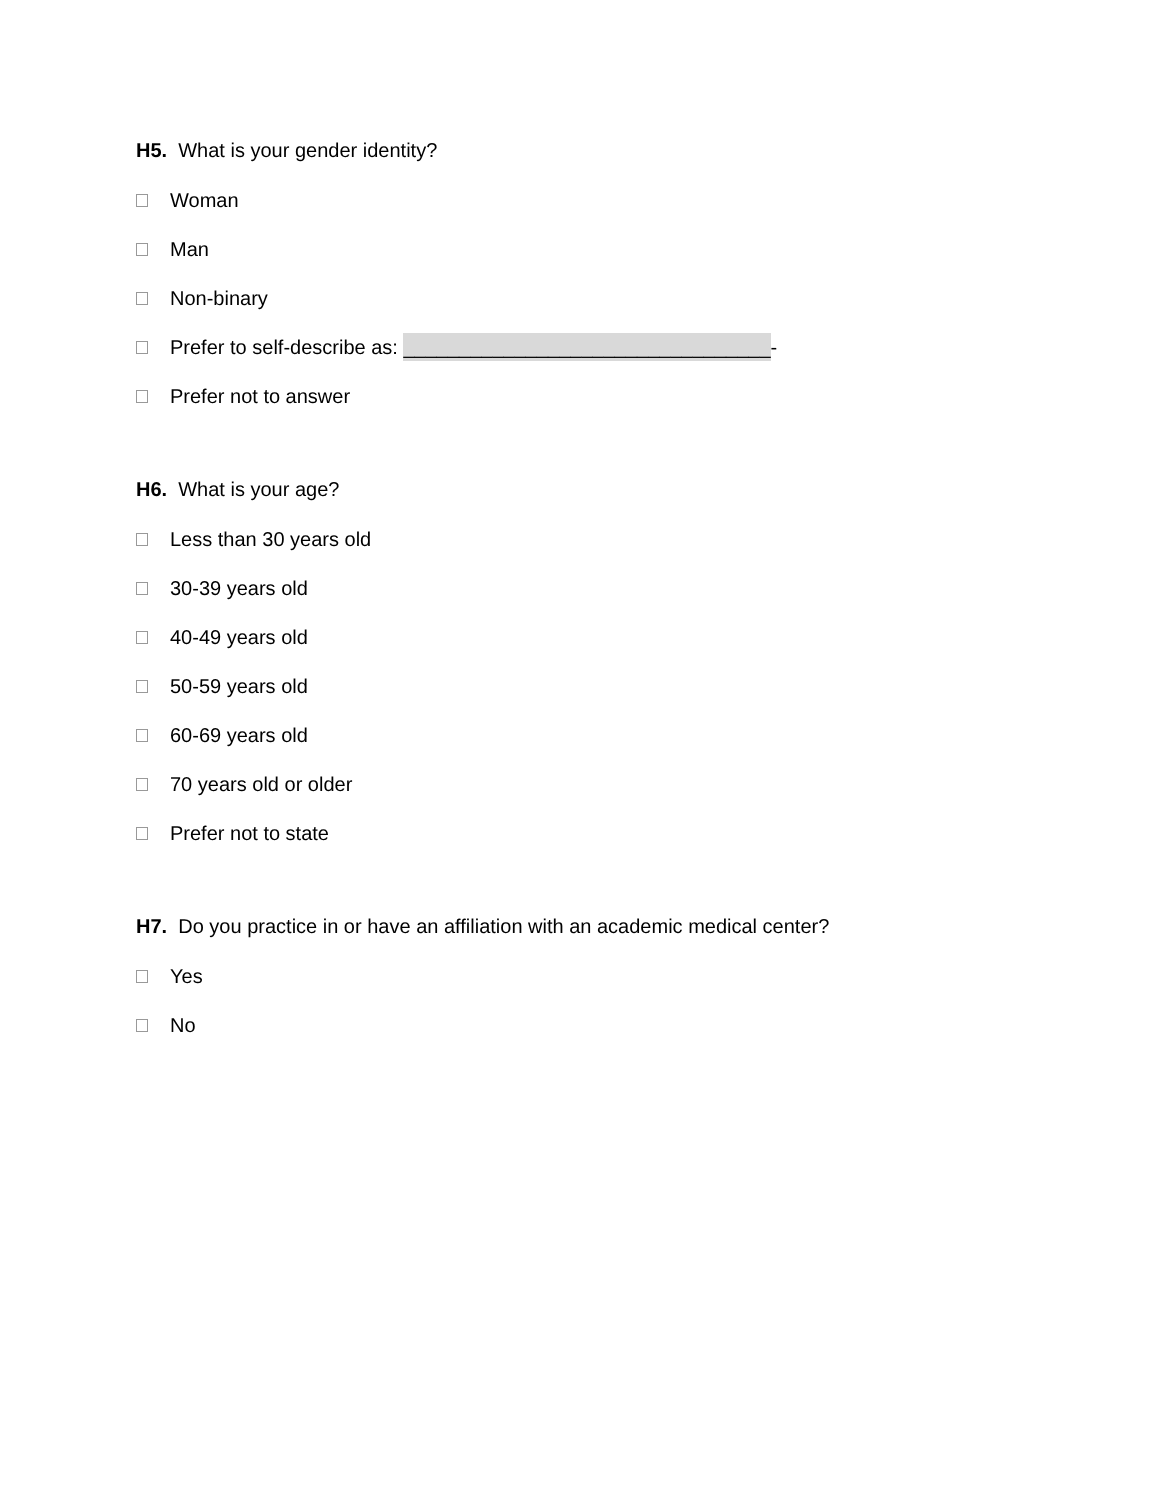H5. What is your gender identity?
Woman
Man
Non-binary
Prefer to self-describe as: _________________________________ -
Prefer not to answer
H6. What is your age?
Less than 30 years old
30-39 years old
40-49 years old
50-59 years old
60-69 years old
70 years old or older
Prefer not to state
H7. Do you practice in or have an affiliation with an academic medical center?
Yes
No